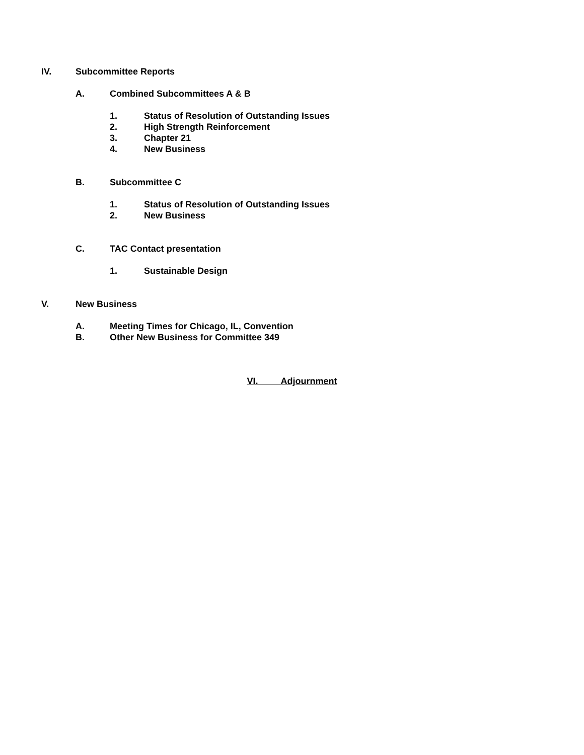IV. Subcommittee Reports
A. Combined Subcommittees A & B
1. Status of Resolution of Outstanding Issues
2. High Strength Reinforcement
3. Chapter 21
4. New Business
B. Subcommittee C
1. Status of Resolution of Outstanding Issues
2. New Business
C. TAC Contact presentation
1. Sustainable Design
V. New Business
A. Meeting Times for Chicago, IL, Convention
B. Other New Business for Committee 349
VI. Adjournment